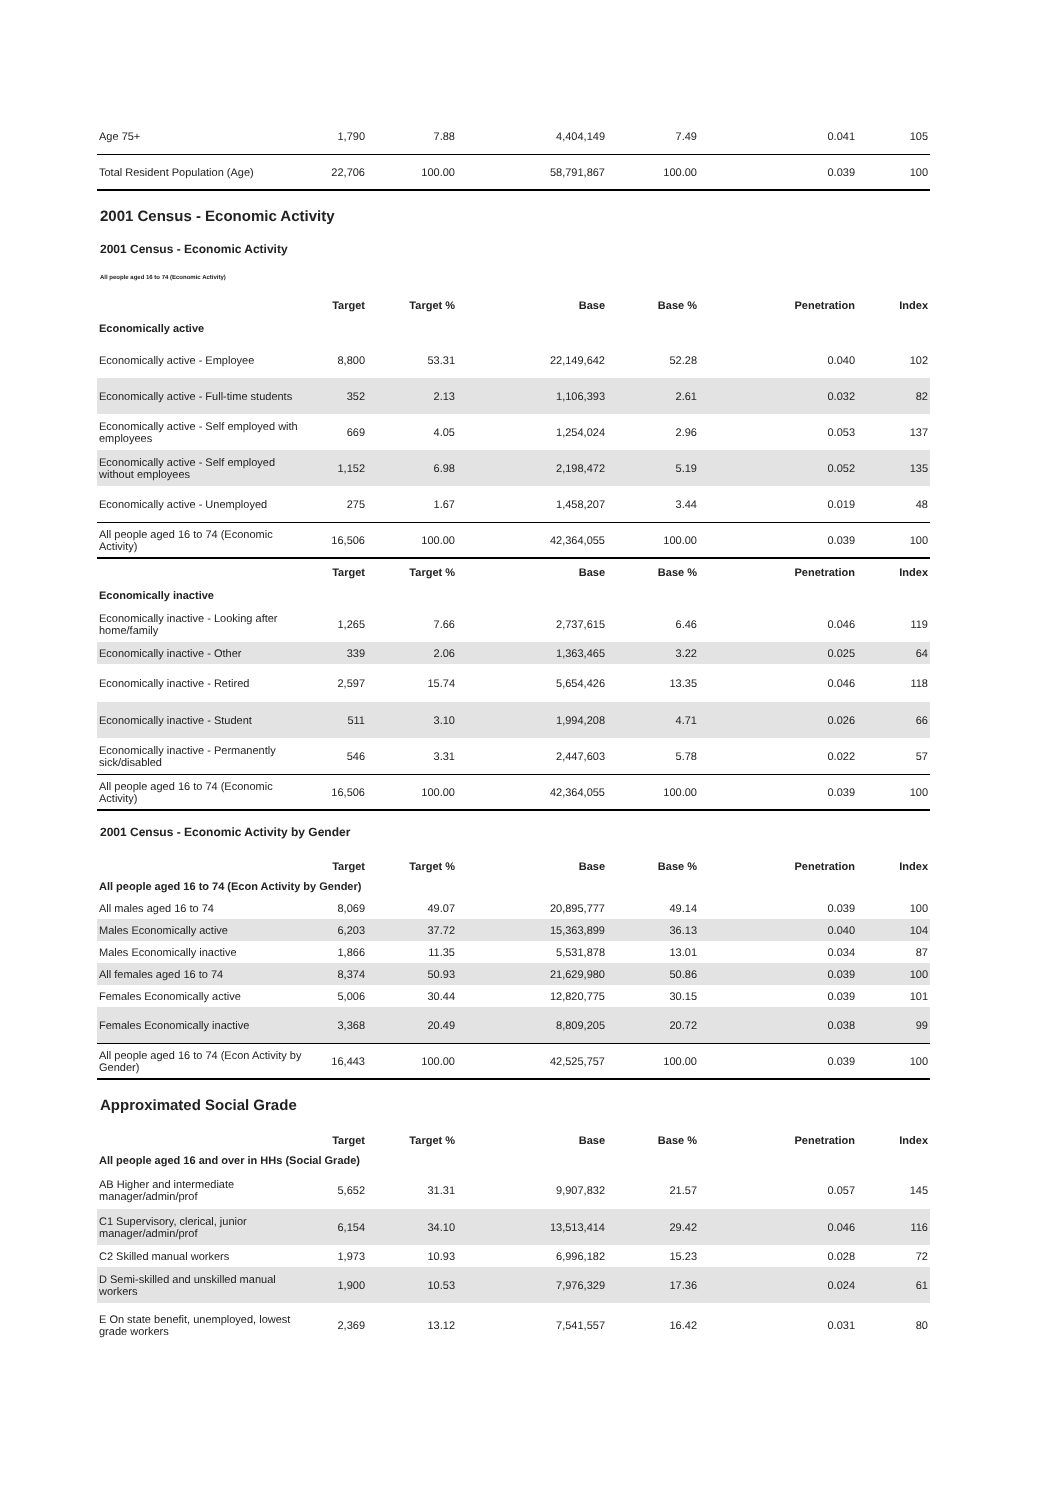| Age 75+ | 1,790 | 7.88 | 4,404,149 | 7.49 | 0.041 | 105 |
| Total Resident Population (Age) | 22,706 | 100.00 | 58,791,867 | 100.00 | 0.039 | 100 |
2001 Census - Economic Activity
2001 Census - Economic Activity
All people aged 16 to 74 (Economic Activity)
| | Target | Target % | Base | Base % | Penetration | Index |
| Economically active | | | | | | |
| Economically active - Employee | 8,800 | 53.31 | 22,149,642 | 52.28 | 0.040 | 102 |
| Economically active - Full-time students | 352 | 2.13 | 1,106,393 | 2.61 | 0.032 | 82 |
| Economically active - Self employed with employees | 669 | 4.05 | 1,254,024 | 2.96 | 0.053 | 137 |
| Economically active - Self employed without employees | 1,152 | 6.98 | 2,198,472 | 5.19 | 0.052 | 135 |
| Economically active - Unemployed | 275 | 1.67 | 1,458,207 | 3.44 | 0.019 | 48 |
| All people aged 16 to 74 (Economic Activity) | 16,506 | 100.00 | 42,364,055 | 100.00 | 0.039 | 100 |
| | Target | Target % | Base | Base % | Penetration | Index |
| Economically inactive | | | | | | |
| Economically inactive - Looking after home/family | 1,265 | 7.66 | 2,737,615 | 6.46 | 0.046 | 119 |
| Economically inactive - Other | 339 | 2.06 | 1,363,465 | 3.22 | 0.025 | 64 |
| Economically inactive - Retired | 2,597 | 15.74 | 5,654,426 | 13.35 | 0.046 | 118 |
| Economically inactive - Student | 511 | 3.10 | 1,994,208 | 4.71 | 0.026 | 66 |
| Economically inactive - Permanently sick/disabled | 546 | 3.31 | 2,447,603 | 5.78 | 0.022 | 57 |
| All people aged 16 to 74 (Economic Activity) | 16,506 | 100.00 | 42,364,055 | 100.00 | 0.039 | 100 |
2001 Census - Economic Activity by Gender
| | Target | Target % | Base | Base % | Penetration | Index |
| All people aged 16 to 74 (Econ Activity by Gender) | | | | | | |
| All males aged 16 to 74 | 8,069 | 49.07 | 20,895,777 | 49.14 | 0.039 | 100 |
| Males Economically active | 6,203 | 37.72 | 15,363,899 | 36.13 | 0.040 | 104 |
| Males Economically inactive | 1,866 | 11.35 | 5,531,878 | 13.01 | 0.034 | 87 |
| All females aged 16 to 74 | 8,374 | 50.93 | 21,629,980 | 50.86 | 0.039 | 100 |
| Females Economically active | 5,006 | 30.44 | 12,820,775 | 30.15 | 0.039 | 101 |
| Females Economically inactive | 3,368 | 20.49 | 8,809,205 | 20.72 | 0.038 | 99 |
| All people aged 16 to 74 (Econ Activity by Gender) | 16,443 | 100.00 | 42,525,757 | 100.00 | 0.039 | 100 |
Approximated Social Grade
| | Target | Target % | Base | Base % | Penetration | Index |
| All people aged 16 and over in HHs (Social Grade) | | | | | | |
| AB Higher and intermediate manager/admin/prof | 5,652 | 31.31 | 9,907,832 | 21.57 | 0.057 | 145 |
| C1 Supervisory, clerical, junior manager/admin/prof | 6,154 | 34.10 | 13,513,414 | 29.42 | 0.046 | 116 |
| C2 Skilled manual workers | 1,973 | 10.93 | 6,996,182 | 15.23 | 0.028 | 72 |
| D Semi-skilled and unskilled manual workers | 1,900 | 10.53 | 7,976,329 | 17.36 | 0.024 | 61 |
| E On state benefit, unemployed, lowest grade workers | 2,369 | 13.12 | 7,541,557 | 16.42 | 0.031 | 80 |